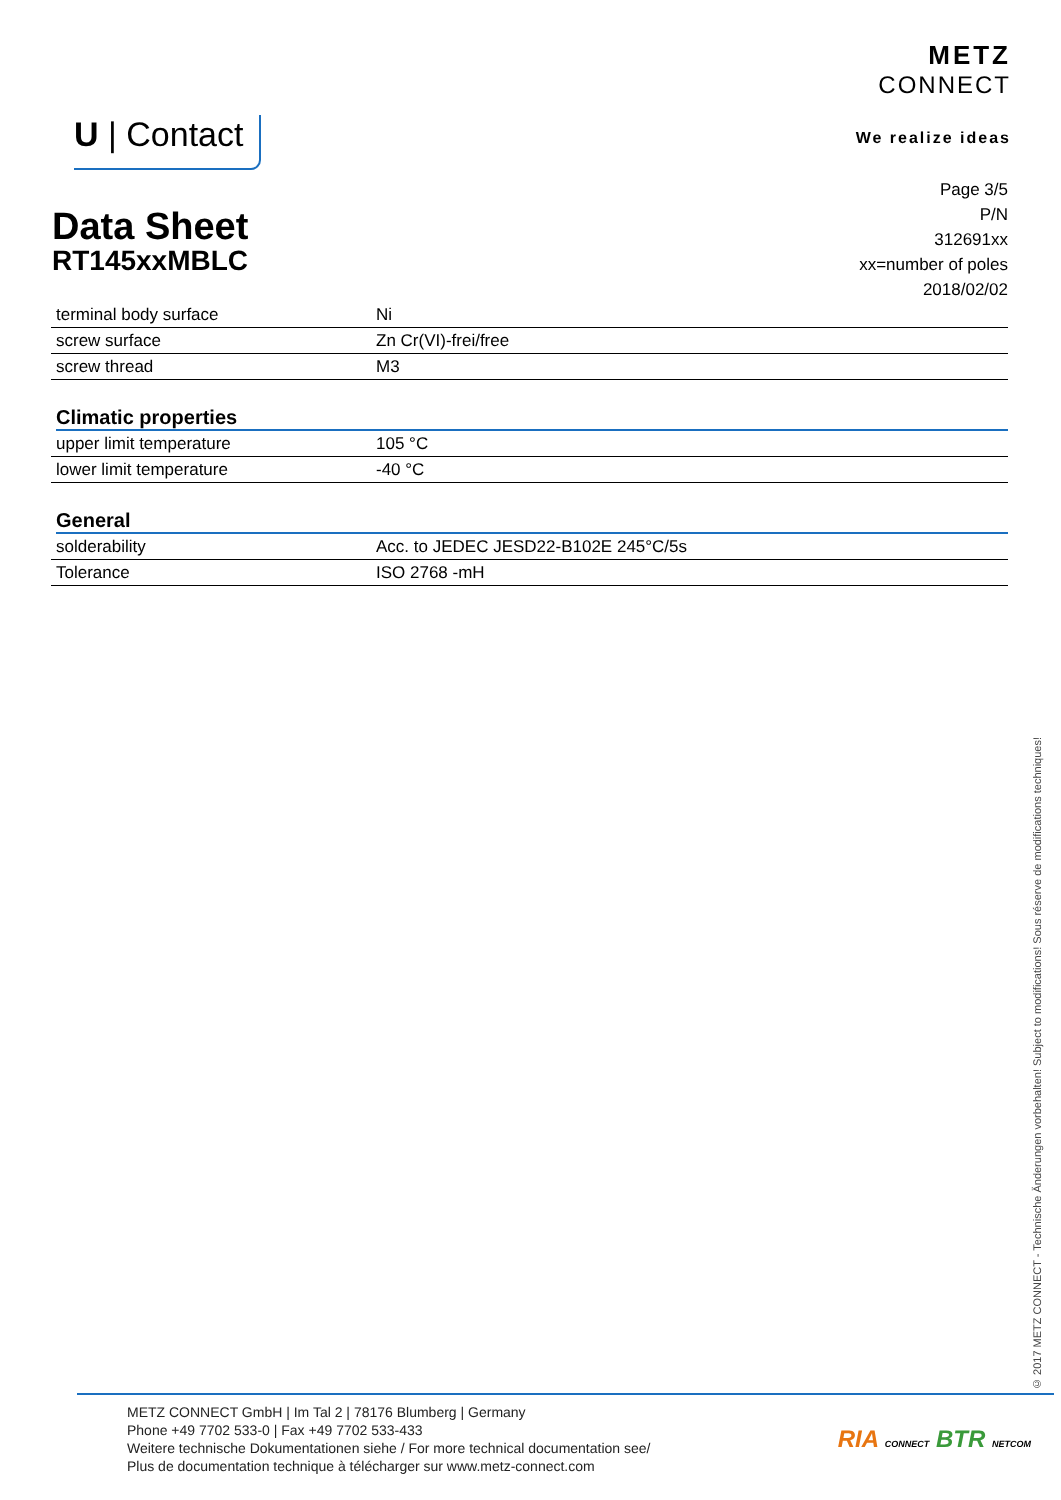U | Contact
METZ
CONNECT
We realize ideas
Page 3/5
P/N
312691xx
xx=number of poles
2018/02/02
Data Sheet
RT145xxMBLC
| terminal body surface | Ni |
| screw surface | Zn Cr(VI)-frei/free |
| screw thread | M3 |
Climatic properties
| upper limit temperature | 105 °C |
| lower limit temperature | -40 °C |
General
| solderability | Acc. to JEDEC JESD22-B102E 245°C/5s |
| Tolerance | ISO 2768 -mH |
© 2017 METZ CONNECT - Technische Änderungen vorbehalten! Subject to modifications! Sous réserve de modifications techniques!
METZ CONNECT GmbH | Im Tal 2 | 78176 Blumberg | Germany
Phone +49 7702 533-0 | Fax +49 7702 533-433
Weitere technische Dokumentationen siehe / For more technical documentation see/
Plus de documentation technique à télécharger sur www.metz-connect.com
RIA CONNECT BTR NETCOM